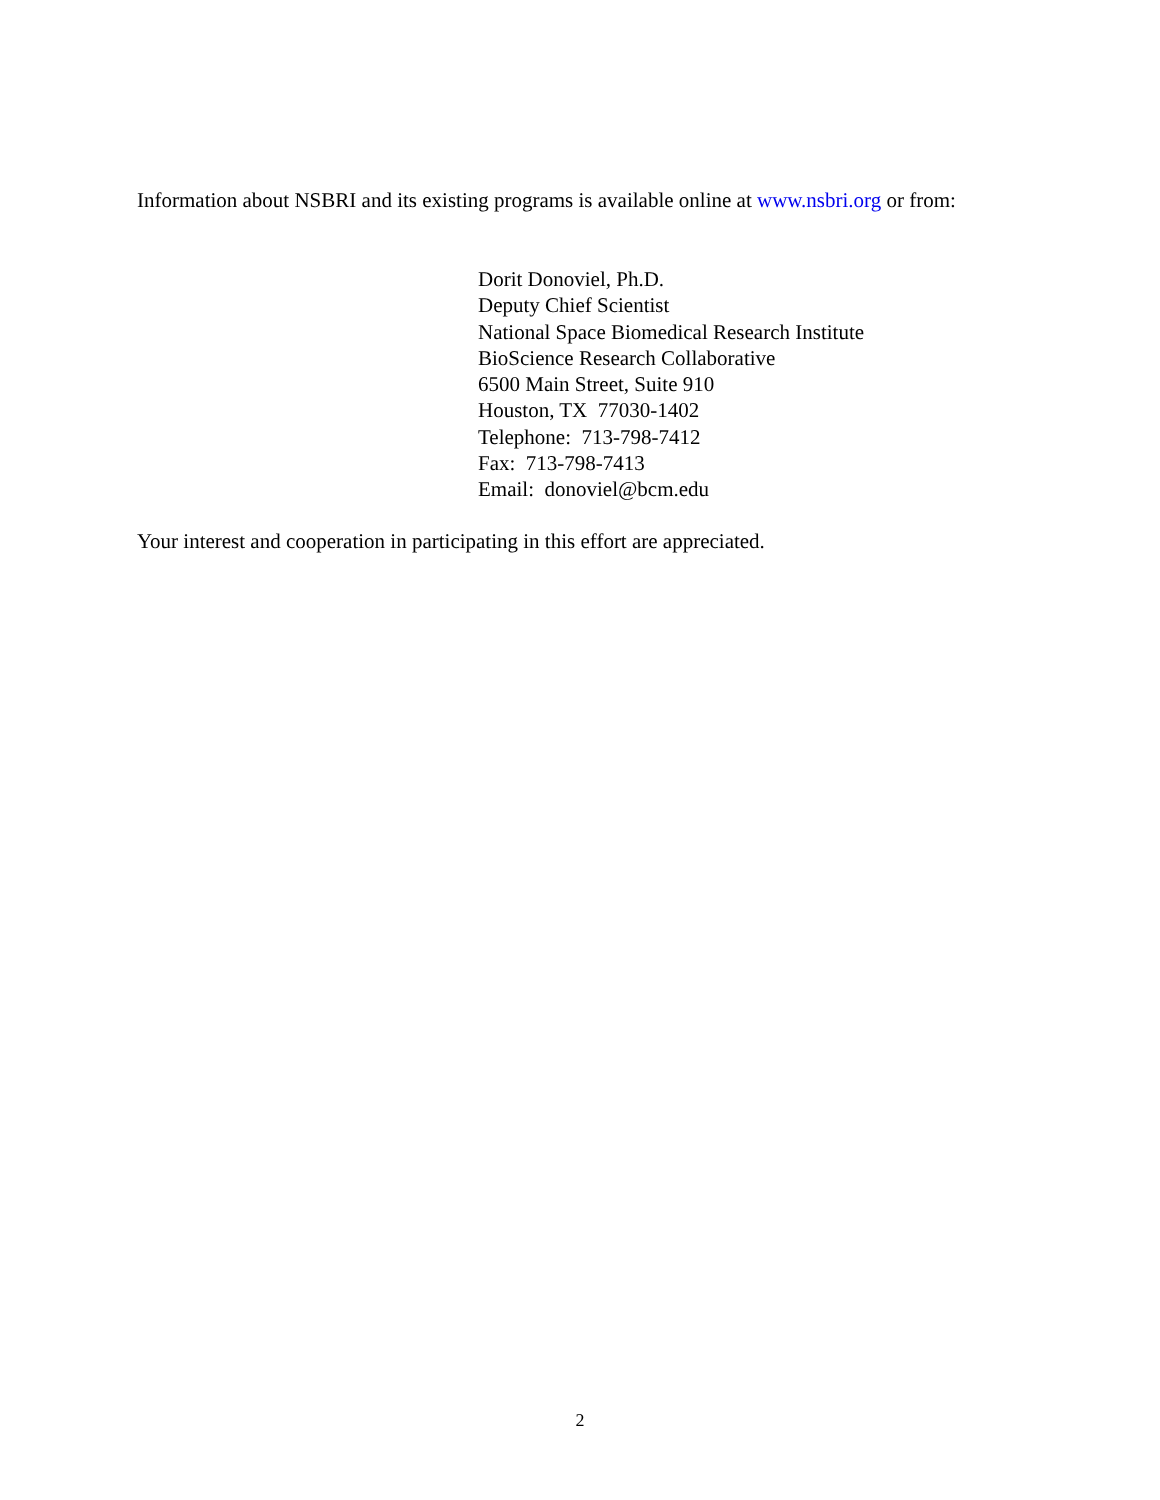Information about NSBRI and its existing programs is available online at www.nsbri.org or from:
Dorit Donoviel, Ph.D.
Deputy Chief Scientist
National Space Biomedical Research Institute
BioScience Research Collaborative
6500 Main Street, Suite 910
Houston, TX 77030-1402
Telephone: 713-798-7412
Fax: 713-798-7413
Email: donoviel@bcm.edu
Your interest and cooperation in participating in this effort are appreciated.
2